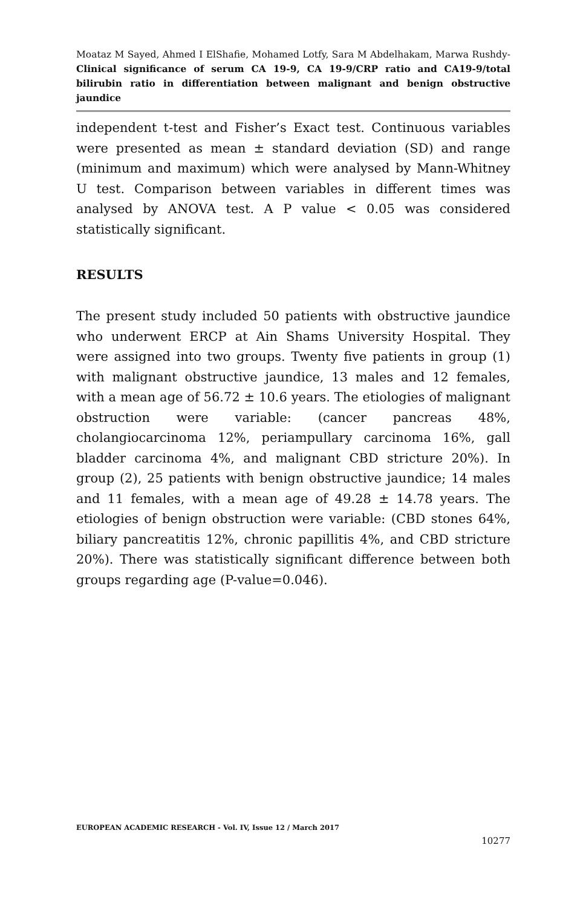Moataz M Sayed, Ahmed I ElShafie, Mohamed Lotfy, Sara M Abdelhakam, Marwa Rushdy- Clinical significance of serum CA 19-9, CA 19-9/CRP ratio and CA19-9/total bilirubin ratio in differentiation between malignant and benign obstructive jaundice
independent t-test and Fisher’s Exact test. Continuous variables were presented as mean ± standard deviation (SD) and range (minimum and maximum) which were analysed by Mann-Whitney U test. Comparison between variables in different times was analysed by ANOVA test. A P value < 0.05 was considered statistically significant.
RESULTS
The present study included 50 patients with obstructive jaundice who underwent ERCP at Ain Shams University Hospital. They were assigned into two groups. Twenty five patients in group (1) with malignant obstructive jaundice, 13 males and 12 females, with a mean age of 56.72 ± 10.6 years. The etiologies of malignant obstruction were variable: (cancer pancreas 48%, cholangiocarcinoma 12%, periampullary carcinoma 16%, gall bladder carcinoma 4%, and malignant CBD stricture 20%). In group (2), 25 patients with benign obstructive jaundice; 14 males and 11 females, with a mean age of 49.28 ± 14.78 years. The etiologies of benign obstruction were variable: (CBD stones 64%, biliary pancreatitis 12%, chronic papillitis 4%, and CBD stricture 20%). There was statistically significant difference between both groups regarding age (P-value=0.046).
EUROPEAN ACADEMIC RESEARCH - Vol. IV, Issue 12 / March 2017
10277